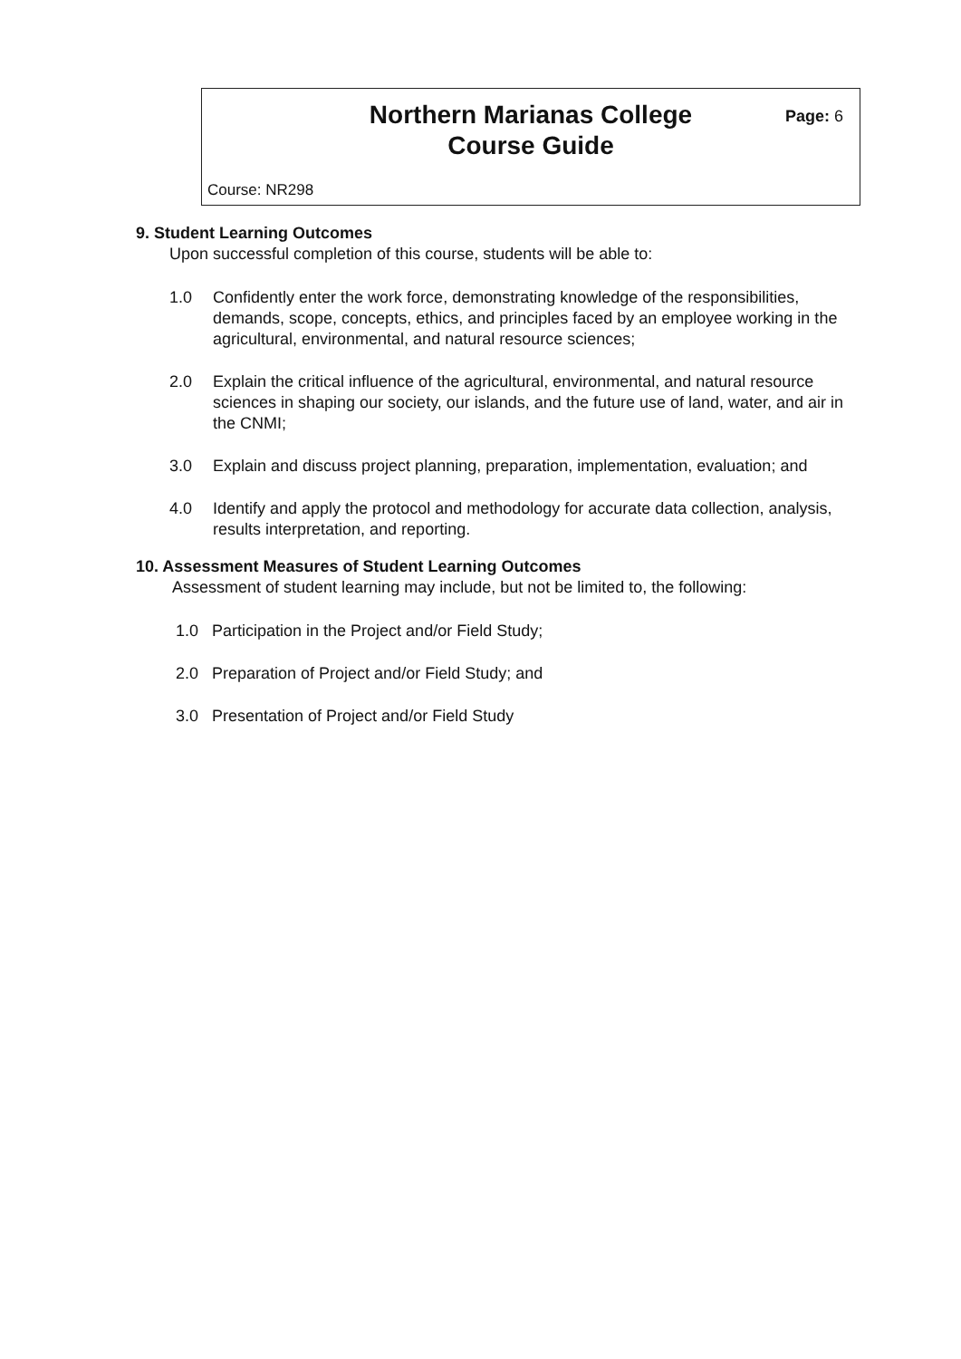Northern Marianas College
Course Guide
Page: 6
Course: NR298
9. Student Learning Outcomes
Upon successful completion of this course, students will be able to:
1.0 Confidently enter the work force, demonstrating knowledge of the responsibilities, demands, scope, concepts, ethics, and principles faced by an employee working in the agricultural, environmental, and natural resource sciences;
2.0 Explain the critical influence of the agricultural, environmental, and natural resource sciences in shaping our society, our islands, and the future use of land, water, and air in the CNMI;
3.0 Explain and discuss project planning, preparation, implementation, evaluation; and
4.0 Identify and apply the protocol and methodology for accurate data collection, analysis, results interpretation, and reporting.
10. Assessment Measures of Student Learning Outcomes
Assessment of student learning may include, but not be limited to, the following:
1.0 Participation in the Project and/or Field Study;
2.0 Preparation of Project and/or Field Study; and
3.0 Presentation of Project and/or Field Study